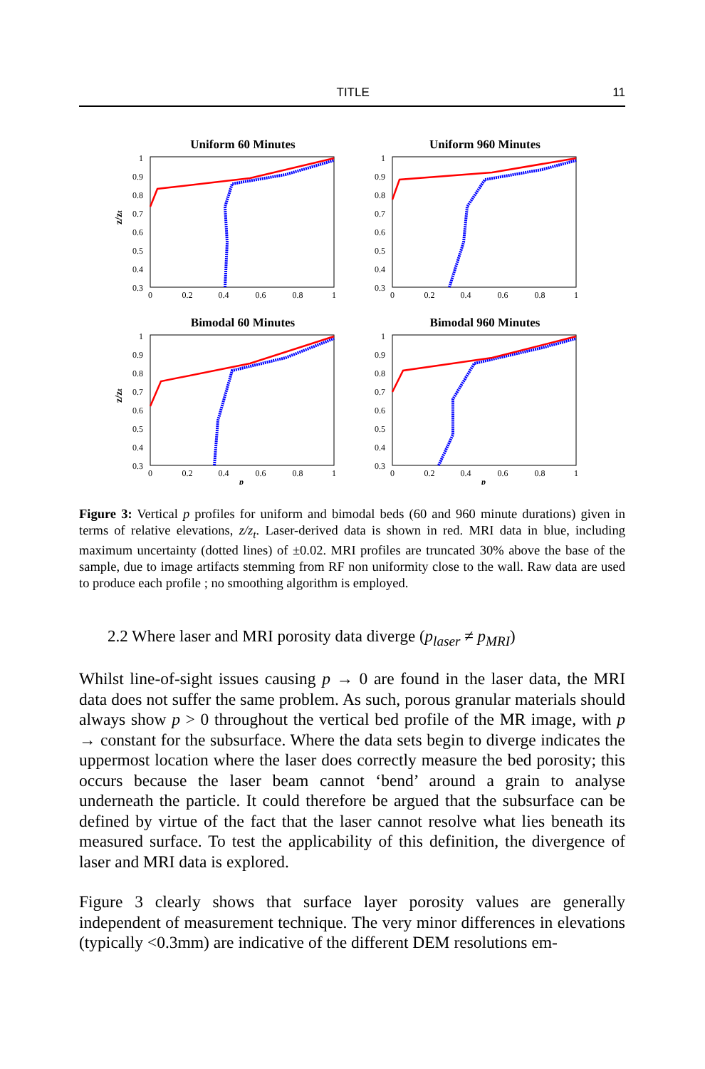TITLE 11
Uniform 60 Minutes
z/zt
1
0.9
0.8
0.7
0.6
0.5
0.4
0.3
0
0.2
0.4
0.6
0.8
1
Uniform 960 Minutes
1
0.9
0.8
0.7
0.6
0.5
0.4
0.3
0
0.2
0.4
0.6
0.8
1
Bimodal 60 Minutes
z/zt
1
0.9
0.8
0.7
0.6
0.5
0.4
0.3
0
0.2
0.4
0.6
0.8
1
p
Bimodal 960 Minutes
1
0.9
0.8
0.7
0.6
0.5
0.4
0.3
0
0.2
0.4
0.6
0.8
1
p
Figure 3: Vertical p profiles for uniform and bimodal beds (60 and 960 minute durations) given in terms of relative elevations, z/z<sub>t</sub>. Laser-derived data is shown in red. MRI data in blue, including maximum uncertainty (dotted lines) of ±0.02. MRI profiles are truncated 30% above the base of the sample, due to image artifacts stemming from RF non uniformity close to the wall. Raw data are used to produce each profile ; no smoothing algorithm is employed.
2.2 Where laser and MRI porosity data diverge (p<sub>laser</sub> ≠ p<sub>MRI</sub>)
Whilst line-of-sight issues causing p → 0 are found in the laser data, the MRI data does not suffer the same problem. As such, porous granular materials should always show p > 0 throughout the vertical bed profile of the MR image, with p → constant for the subsurface. Where the data sets begin to diverge indicates the uppermost location where the laser does correctly measure the bed porosity; this occurs because the laser beam cannot ‘bend’ around a grain to analyse underneath the particle. It could therefore be argued that the subsurface can be defined by virtue of the fact that the laser cannot resolve what lies beneath its measured surface. To test the applicability of this definition, the divergence of laser and MRI data is explored.
Figure 3 clearly shows that surface layer porosity values are generally independent of measurement technique. The very minor differences in elevations (typically <0.3mm) are indicative of the different DEM resolutions em-